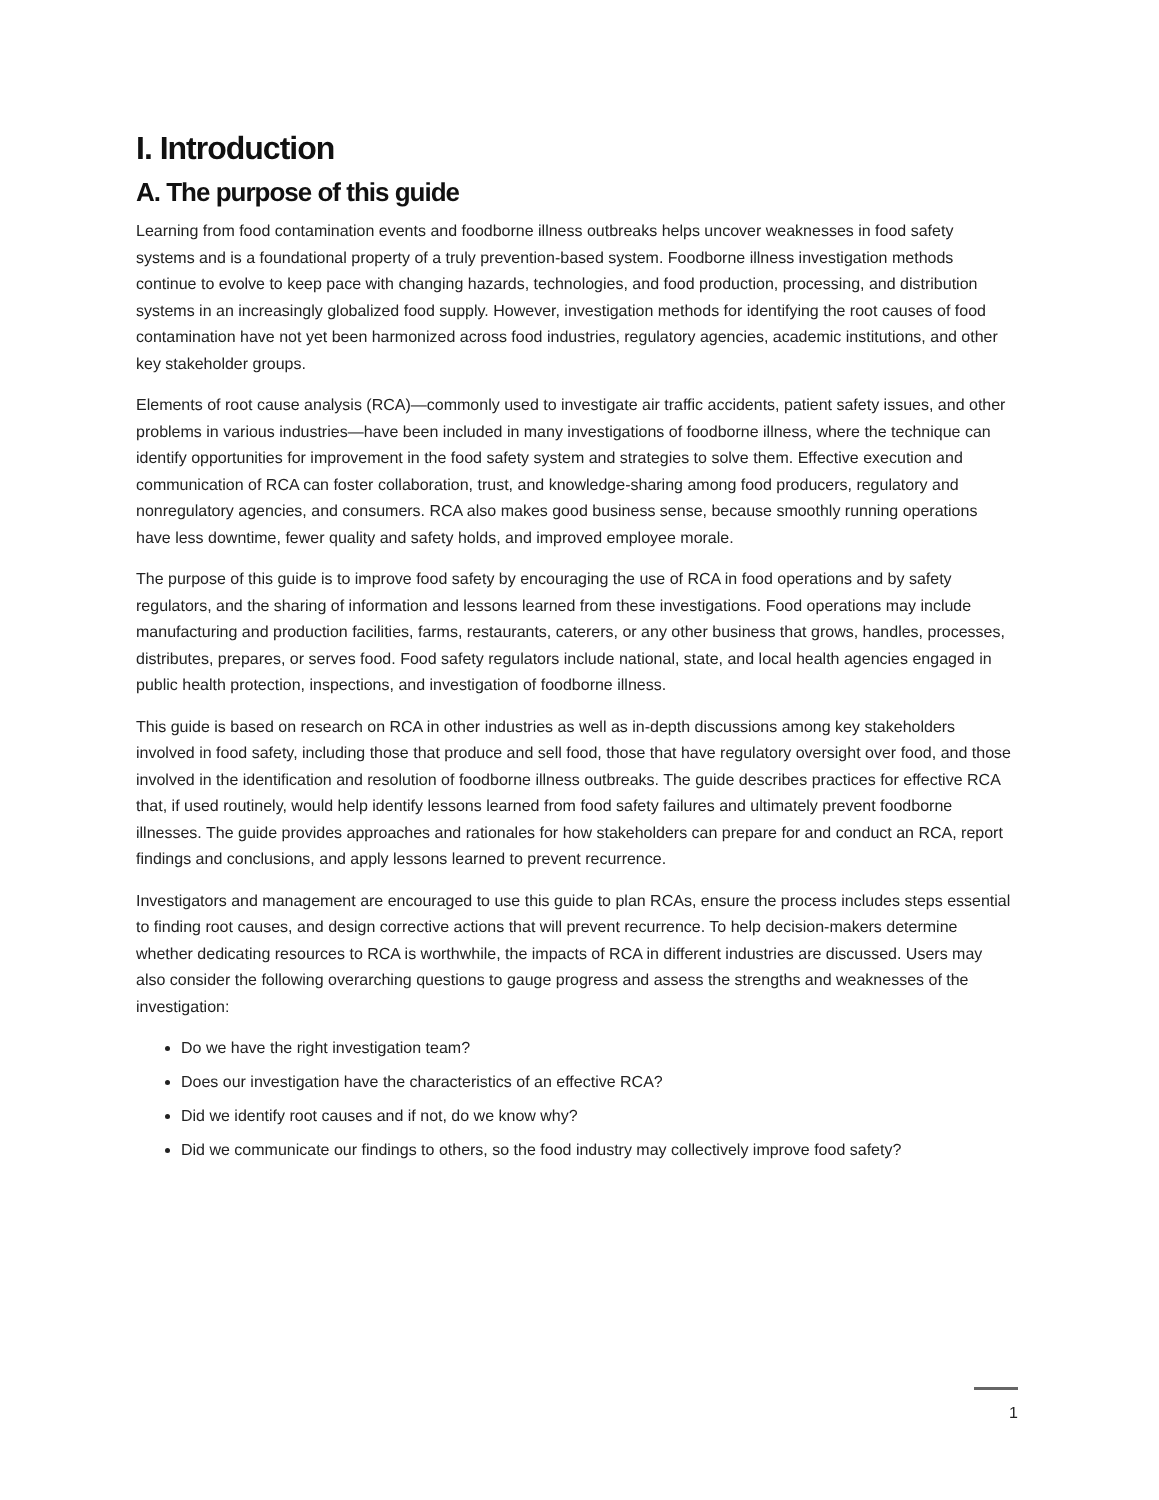I. Introduction
A. The purpose of this guide
Learning from food contamination events and foodborne illness outbreaks helps uncover weaknesses in food safety systems and is a foundational property of a truly prevention-based system. Foodborne illness investigation methods continue to evolve to keep pace with changing hazards, technologies, and food production, processing, and distribution systems in an increasingly globalized food supply. However, investigation methods for identifying the root causes of food contamination have not yet been harmonized across food industries, regulatory agencies, academic institutions, and other key stakeholder groups.
Elements of root cause analysis (RCA)—commonly used to investigate air traffic accidents, patient safety issues, and other problems in various industries—have been included in many investigations of foodborne illness, where the technique can identify opportunities for improvement in the food safety system and strategies to solve them. Effective execution and communication of RCA can foster collaboration, trust, and knowledge-sharing among food producers, regulatory and nonregulatory agencies, and consumers. RCA also makes good business sense, because smoothly running operations have less downtime, fewer quality and safety holds, and improved employee morale.
The purpose of this guide is to improve food safety by encouraging the use of RCA in food operations and by safety regulators, and the sharing of information and lessons learned from these investigations. Food operations may include manufacturing and production facilities, farms, restaurants, caterers, or any other business that grows, handles, processes, distributes, prepares, or serves food. Food safety regulators include national, state, and local health agencies engaged in public health protection, inspections, and investigation of foodborne illness.
This guide is based on research on RCA in other industries as well as in-depth discussions among key stakeholders involved in food safety, including those that produce and sell food, those that have regulatory oversight over food, and those involved in the identification and resolution of foodborne illness outbreaks. The guide describes practices for effective RCA that, if used routinely, would help identify lessons learned from food safety failures and ultimately prevent foodborne illnesses. The guide provides approaches and rationales for how stakeholders can prepare for and conduct an RCA, report findings and conclusions, and apply lessons learned to prevent recurrence.
Investigators and management are encouraged to use this guide to plan RCAs, ensure the process includes steps essential to finding root causes, and design corrective actions that will prevent recurrence. To help decision-makers determine whether dedicating resources to RCA is worthwhile, the impacts of RCA in different industries are discussed. Users may also consider the following overarching questions to gauge progress and assess the strengths and weaknesses of the investigation:
Do we have the right investigation team?
Does our investigation have the characteristics of an effective RCA?
Did we identify root causes and if not, do we know why?
Did we communicate our findings to others, so the food industry may collectively improve food safety?
1